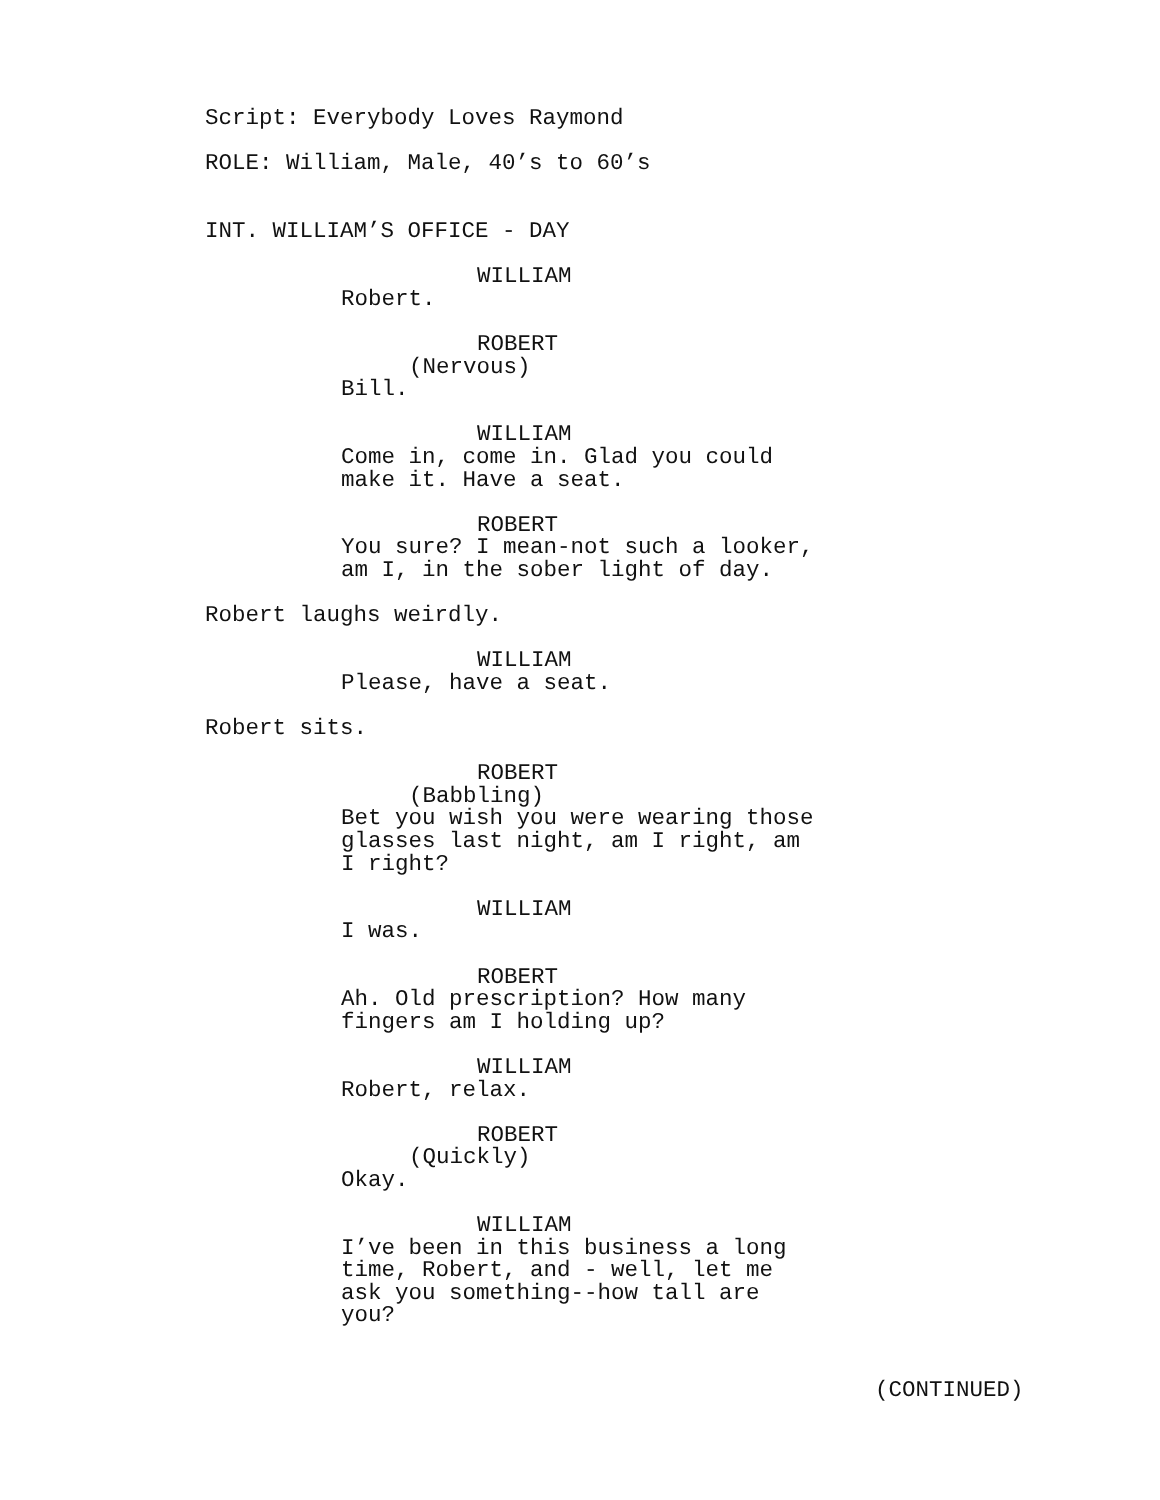Script: Everybody Loves Raymond
ROLE: William, Male, 40’s to 60’s
INT. WILLIAM’S OFFICE - DAY
WILLIAM
Robert.
ROBERT
(Nervous)
Bill.
WILLIAM
Come in, come in. Glad you could make it. Have a seat.
ROBERT
You sure? I mean-not such a looker, am I, in the sober light of day.
Robert laughs weirdly.
WILLIAM
Please, have a seat.
Robert sits.
ROBERT
(Babbling)
Bet you wish you were wearing those glasses last night, am I right, am I right?
WILLIAM
I was.
ROBERT
Ah. Old prescription? How many fingers am I holding up?
WILLIAM
Robert, relax.
ROBERT
(Quickly)
Okay.
WILLIAM
I’ve been in this business a long time, Robert, and - well, let me ask you something--how tall are you?
(CONTINUED)